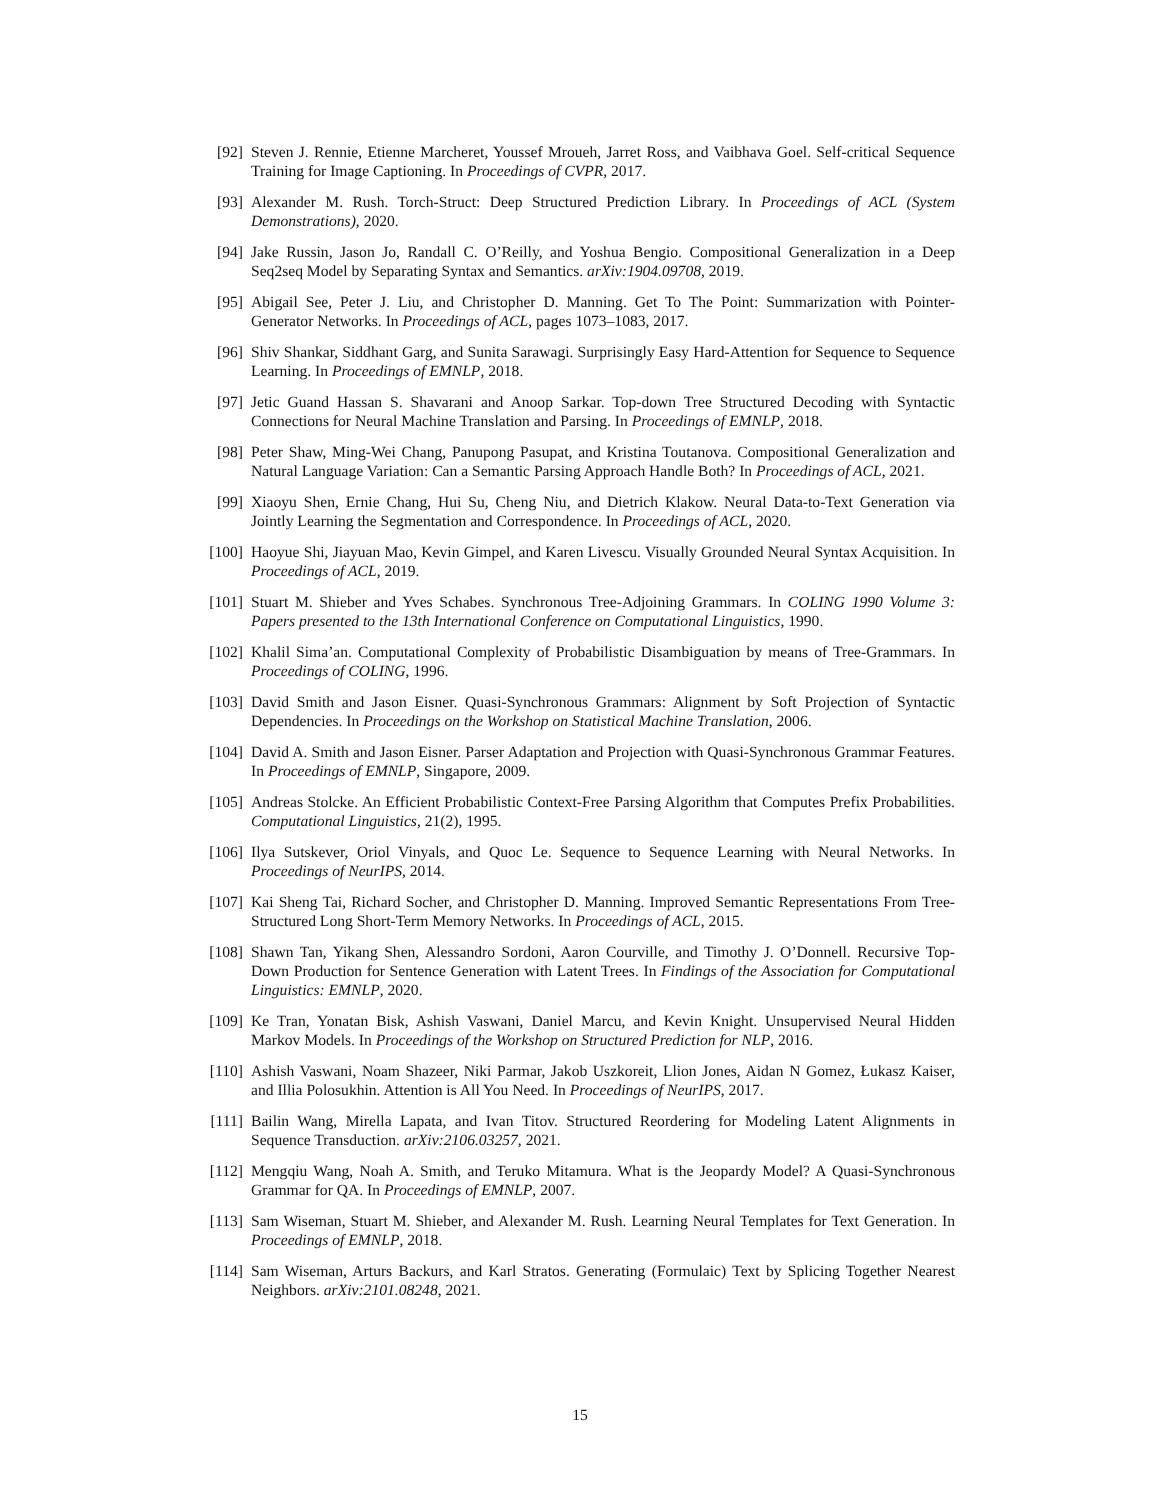[92] Steven J. Rennie, Etienne Marcheret, Youssef Mroueh, Jarret Ross, and Vaibhava Goel. Self-critical Sequence Training for Image Captioning. In Proceedings of CVPR, 2017.
[93] Alexander M. Rush. Torch-Struct: Deep Structured Prediction Library. In Proceedings of ACL (System Demonstrations), 2020.
[94] Jake Russin, Jason Jo, Randall C. O’Reilly, and Yoshua Bengio. Compositional Generalization in a Deep Seq2seq Model by Separating Syntax and Semantics. arXiv:1904.09708, 2019.
[95] Abigail See, Peter J. Liu, and Christopher D. Manning. Get To The Point: Summarization with Pointer-Generator Networks. In Proceedings of ACL, pages 1073–1083, 2017.
[96] Shiv Shankar, Siddhant Garg, and Sunita Sarawagi. Surprisingly Easy Hard-Attention for Sequence to Sequence Learning. In Proceedings of EMNLP, 2018.
[97] Jetic Guand Hassan S. Shavarani and Anoop Sarkar. Top-down Tree Structured Decoding with Syntactic Connections for Neural Machine Translation and Parsing. In Proceedings of EMNLP, 2018.
[98] Peter Shaw, Ming-Wei Chang, Panupong Pasupat, and Kristina Toutanova. Compositional Generalization and Natural Language Variation: Can a Semantic Parsing Approach Handle Both? In Proceedings of ACL, 2021.
[99] Xiaoyu Shen, Ernie Chang, Hui Su, Cheng Niu, and Dietrich Klakow. Neural Data-to-Text Generation via Jointly Learning the Segmentation and Correspondence. In Proceedings of ACL, 2020.
[100]
Haoyue Shi, Jiayuan Mao, Kevin Gimpel, and Karen Livescu. Visually Grounded Neural Syntax Acquisition. In Proceedings of ACL, 2019.
[101]
Stuart M. Shieber and Yves Schabes. Synchronous Tree-Adjoining Grammars. In COLING 1990 Volume 3: Papers presented to the 13th International Conference on Computational Linguistics, 1990.
[102]
Khalil Sima’an. Computational Complexity of Probabilistic Disambiguation by means of Tree-Grammars. In Proceedings of COLING, 1996.
[103]
David Smith and Jason Eisner. Quasi-Synchronous Grammars: Alignment by Soft Projection of Syntactic Dependencies. In Proceedings on the Workshop on Statistical Machine Translation, 2006.
[104]
David A. Smith and Jason Eisner. Parser Adaptation and Projection with Quasi-Synchronous Grammar Features. In Proceedings of EMNLP, Singapore, 2009.
[105]
Andreas Stolcke. An Efficient Probabilistic Context-Free Parsing Algorithm that Computes Prefix Probabilities. Computational Linguistics, 21(2), 1995.
[106]
Ilya Sutskever, Oriol Vinyals, and Quoc Le. Sequence to Sequence Learning with Neural Networks. In Proceedings of NeurIPS, 2014.
[107]
Kai Sheng Tai, Richard Socher, and Christopher D. Manning. Improved Semantic Representations From Tree-Structured Long Short-Term Memory Networks. In Proceedings of ACL, 2015.
[108]
Shawn Tan, Yikang Shen, Alessandro Sordoni, Aaron Courville, and Timothy J. O’Donnell. Recursive Top-Down Production for Sentence Generation with Latent Trees. In Findings of the Association for Computational Linguistics: EMNLP, 2020.
[109]
Ke Tran, Yonatan Bisk, Ashish Vaswani, Daniel Marcu, and Kevin Knight. Unsupervised Neural Hidden Markov Models. In Proceedings of the Workshop on Structured Prediction for NLP, 2016.
[110]
Ashish Vaswani, Noam Shazeer, Niki Parmar, Jakob Uszkoreit, Llion Jones, Aidan N Gomez, Łukasz Kaiser, and Illia Polosukhin. Attention is All You Need. In Proceedings of NeurIPS, 2017.
[111]
Bailin Wang, Mirella Lapata, and Ivan Titov. Structured Reordering for Modeling Latent Alignments in Sequence Transduction. arXiv:2106.03257, 2021.
[112]
Mengqiu Wang, Noah A. Smith, and Teruko Mitamura. What is the Jeopardy Model? A Quasi-Synchronous Grammar for QA. In Proceedings of EMNLP, 2007.
[113]
Sam Wiseman, Stuart M. Shieber, and Alexander M. Rush. Learning Neural Templates for Text Generation. In Proceedings of EMNLP, 2018.
[114]
Sam Wiseman, Arturs Backurs, and Karl Stratos. Generating (Formulaic) Text by Splicing Together Nearest Neighbors. arXiv:2101.08248, 2021.
15